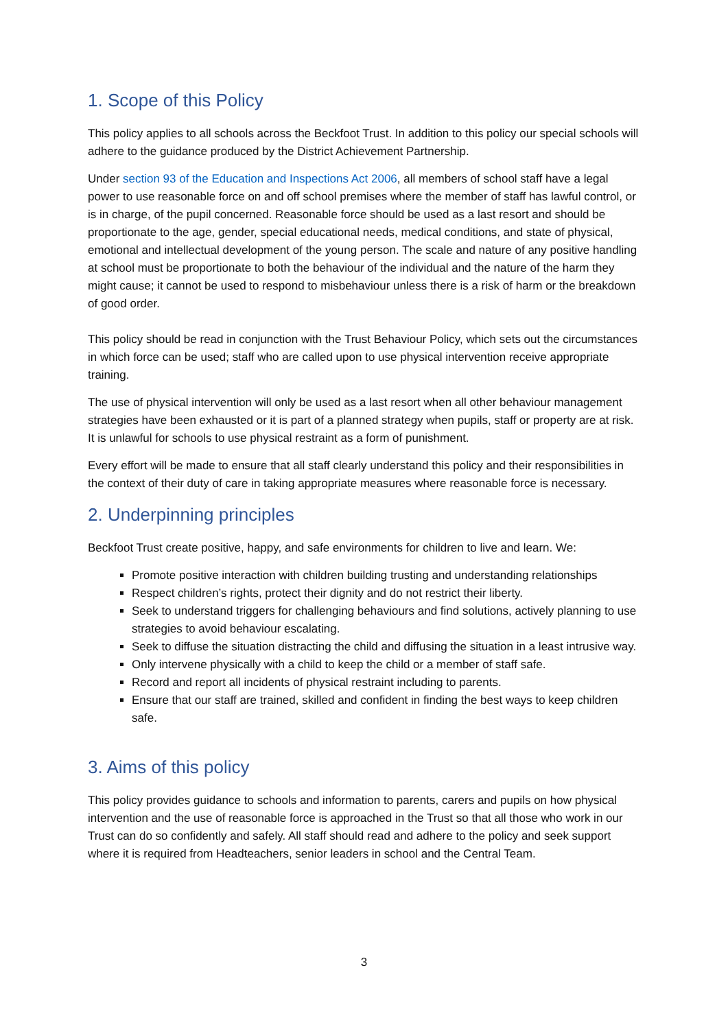1. Scope of this Policy
This policy applies to all schools across the Beckfoot Trust. In addition to this policy our special schools will adhere to the guidance produced by the District Achievement Partnership.
Under section 93 of the Education and Inspections Act 2006, all members of school staff have a legal power to use reasonable force on and off school premises where the member of staff has lawful control, or is in charge, of the pupil concerned. Reasonable force should be used as a last resort and should be proportionate to the age, gender, special educational needs, medical conditions, and state of physical, emotional and intellectual development of the young person. The scale and nature of any positive handling at school must be proportionate to both the behaviour of the individual and the nature of the harm they might cause; it cannot be used to respond to misbehaviour unless there is a risk of harm or the breakdown of good order.
This policy should be read in conjunction with the Trust Behaviour Policy, which sets out the circumstances in which force can be used; staff who are called upon to use physical intervention receive appropriate training.
The use of physical intervention will only be used as a last resort when all other behaviour management strategies have been exhausted or it is part of a planned strategy when pupils, staff or property are at risk. It is unlawful for schools to use physical restraint as a form of punishment.
Every effort will be made to ensure that all staff clearly understand this policy and their responsibilities in the context of their duty of care in taking appropriate measures where reasonable force is necessary.
2. Underpinning principles
Beckfoot Trust create positive, happy, and safe environments for children to live and learn. We:
Promote positive interaction with children building trusting and understanding relationships
Respect children’s rights, protect their dignity and do not restrict their liberty.
Seek to understand triggers for challenging behaviours and find solutions, actively planning to use strategies to avoid behaviour escalating.
Seek to diffuse the situation distracting the child and diffusing the situation in a least intrusive way.
Only intervene physically with a child to keep the child or a member of staff safe.
Record and report all incidents of physical restraint including to parents.
Ensure that our staff are trained, skilled and confident in finding the best ways to keep children safe.
3. Aims of this policy
This policy provides guidance to schools and information to parents, carers and pupils on how physical intervention and the use of reasonable force is approached in the Trust so that all those who work in our Trust can do so confidently and safely. All staff should read and adhere to the policy and seek support where it is required from Headteachers, senior leaders in school and the Central Team.
3